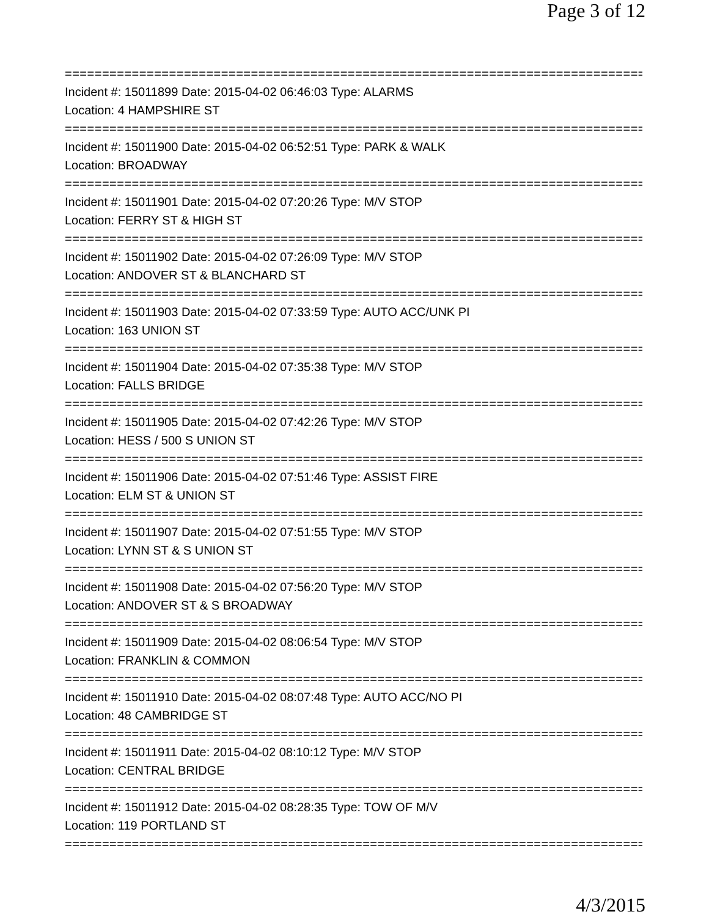Page 3 of 12
==============================================================================
Incident #: 15011899 Date: 2015-04-02 06:46:03 Type: ALARMS
Location: 4 HAMPSHIRE ST
==============================================================================
Incident #: 15011900 Date: 2015-04-02 06:52:51 Type: PARK & WALK
Location: BROADWAY
==============================================================================
Incident #: 15011901 Date: 2015-04-02 07:20:26 Type: M/V STOP
Location: FERRY ST & HIGH ST
==============================================================================
Incident #: 15011902 Date: 2015-04-02 07:26:09 Type: M/V STOP
Location: ANDOVER ST & BLANCHARD ST
==============================================================================
Incident #: 15011903 Date: 2015-04-02 07:33:59 Type: AUTO ACC/UNK PI
Location: 163 UNION ST
==============================================================================
Incident #: 15011904 Date: 2015-04-02 07:35:38 Type: M/V STOP
Location: FALLS BRIDGE
==============================================================================
Incident #: 15011905 Date: 2015-04-02 07:42:26 Type: M/V STOP
Location: HESS / 500 S UNION ST
==============================================================================
Incident #: 15011906 Date: 2015-04-02 07:51:46 Type: ASSIST FIRE
Location: ELM ST & UNION ST
==============================================================================
Incident #: 15011907 Date: 2015-04-02 07:51:55 Type: M/V STOP
Location: LYNN ST & S UNION ST
==============================================================================
Incident #: 15011908 Date: 2015-04-02 07:56:20 Type: M/V STOP
Location: ANDOVER ST & S BROADWAY
==============================================================================
Incident #: 15011909 Date: 2015-04-02 08:06:54 Type: M/V STOP
Location: FRANKLIN & COMMON
==============================================================================
Incident #: 15011910 Date: 2015-04-02 08:07:48 Type: AUTO ACC/NO PI
Location: 48 CAMBRIDGE ST
==============================================================================
Incident #: 15011911 Date: 2015-04-02 08:10:12 Type: M/V STOP
Location: CENTRAL BRIDGE
==============================================================================
Incident #: 15011912 Date: 2015-04-02 08:28:35 Type: TOW OF M/V
Location: 119 PORTLAND ST
==============================================================================
4/3/2015